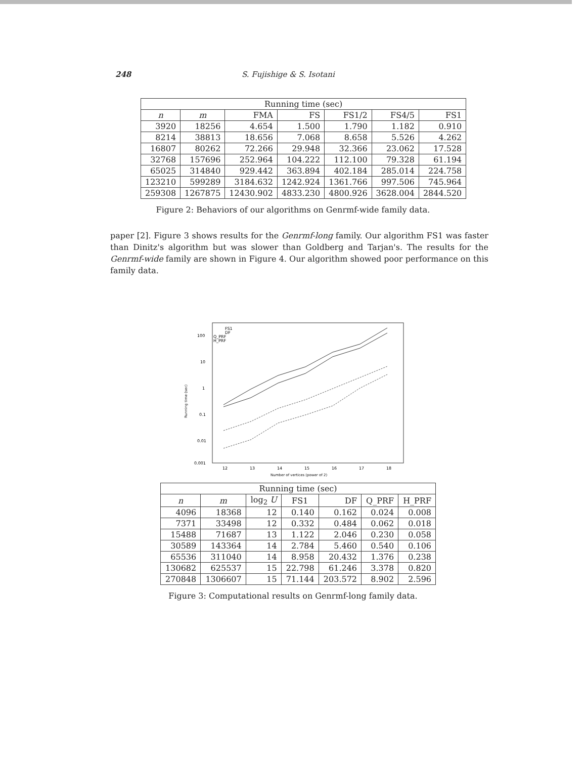248 S. Fujishige & S. Isotani
| Running time (sec) | | | | | | |
| --- | --- | --- | --- | --- | --- | --- |
| n | m | FMA | FS | FS1/2 | FS4/5 | FS1 |
| 3920 | 18256 | 4.654 | 1.500 | 1.790 | 1.182 | 0.910 |
| 8214 | 38813 | 18.656 | 7.068 | 8.658 | 5.526 | 4.262 |
| 16807 | 80262 | 72.266 | 29.948 | 32.366 | 23.062 | 17.528 |
| 32768 | 157696 | 252.964 | 104.222 | 112.100 | 79.328 | 61.194 |
| 65025 | 314840 | 929.442 | 363.894 | 402.184 | 285.014 | 224.758 |
| 123210 | 599289 | 3184.632 | 1242.924 | 1361.766 | 997.506 | 745.964 |
| 259308 | 1267875 | 12430.902 | 4833.230 | 4800.926 | 3628.004 | 2844.520 |
Figure 2: Behaviors of our algorithms on Genrmf-wide family data.
paper [2]. Figure 3 shows results for the Genrmf-long family. Our algorithm FS1 was faster than Dinitz's algorithm but was slower than Goldberg and Tarjan's. The results for the Genrmf-wide family are shown in Figure 4. Our algorithm showed poor performance on this family data.
100
10
1
0.1
0.01
0.001
FS1
DF
Q_PRF
H_PRF
12
13
14
15
16
17
18
Number of vertices (power of 2)
Running time (sec)
| Running time (sec) | | | | | | |
| --- | --- | --- | --- | --- | --- | --- |
| n | m | log<sub>2</sub> U | FS1 | DF | Q_PRF | H_PRF |
| 4096 | 18368 | 12 | 0.140 | 0.162 | 0.024 | 0.008 |
| 7371 | 33498 | 12 | 0.332 | 0.484 | 0.062 | 0.018 |
| 15488 | 71687 | 13 | 1.122 | 2.046 | 0.230 | 0.058 |
| 30589 | 143364 | 14 | 2.784 | 5.460 | 0.540 | 0.106 |
| 65536 | 311040 | 14 | 8.958 | 20.432 | 1.376 | 0.238 |
| 130682 | 625537 | 15 | 22.798 | 61.246 | 3.378 | 0.820 |
| 270848 | 1306607 | 15 | 71.144 | 203.572 | 8.902 | 2.596 |
Figure 3: Computational results on Genrmf-long family data.